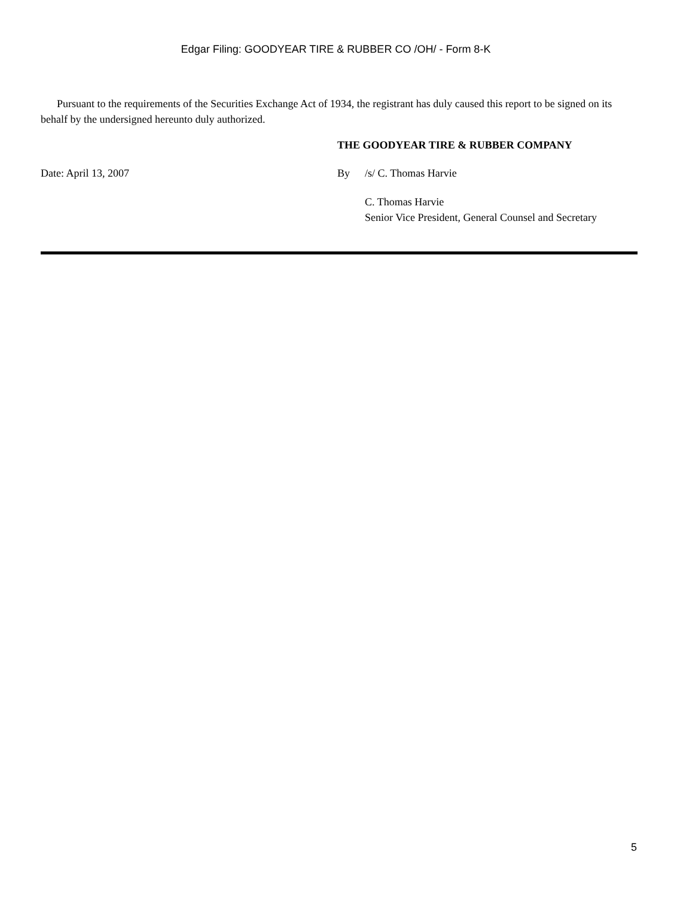Edgar Filing: GOODYEAR TIRE & RUBBER CO /OH/ - Form 8-K
Pursuant to the requirements of the Securities Exchange Act of 1934, the registrant has duly caused this report to be signed on its behalf by the undersigned hereunto duly authorized.
| | THE GOODYEAR TIRE & RUBBER COMPANY | |
| Date: April 13, 2007 | By | /s/ C. Thomas Harvie |
| | | C. Thomas Harvie Senior Vice President, General Counsel and Secretary |
5